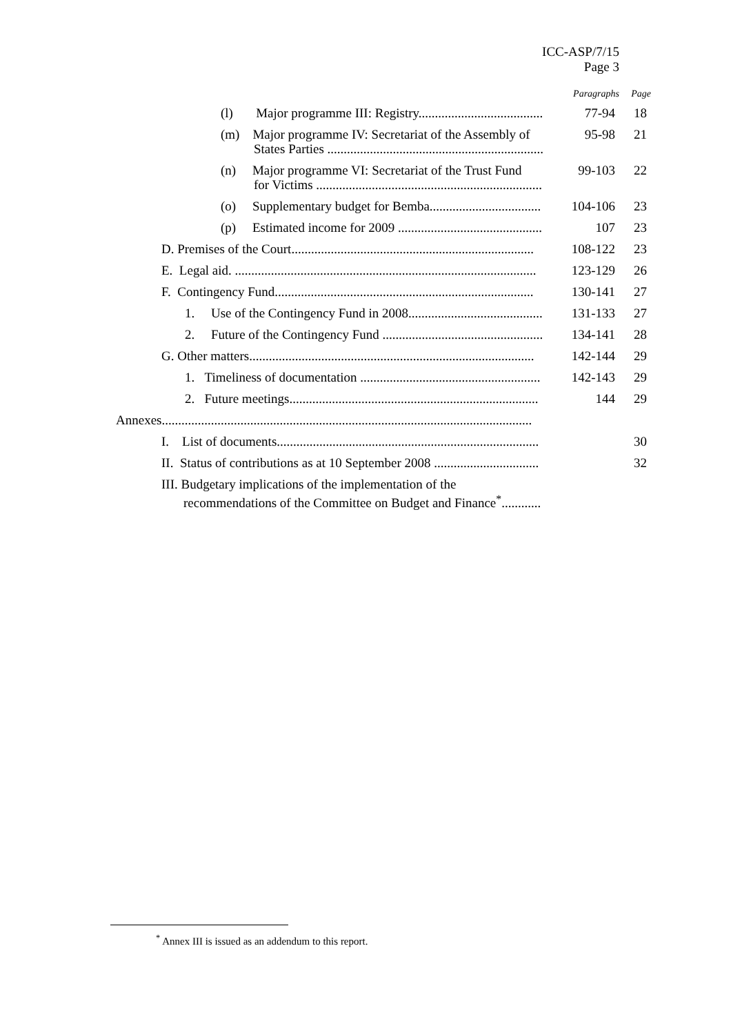ICC-ASP/7/15
Page 3
| | Paragraphs | Page |
| (l) Major programme III: Registry...................................... | 77-94 | 18 |
| (m) Major programme IV: Secretariat of the Assembly of States Parties .................................................................. | 95-98 | 21 |
| (n) Major programme VI: Secretariat of the Trust Fund for Victims ..................................................................... | 99-103 | 22 |
| (o) Supplementary budget for Bemba.................................. | 104-106 | 23 |
| (p) Estimated income for 2009 ............................................ | 107 | 23 |
| D. Premises of the Court.......................................................................... | 108-122 | 23 |
| E. Legal aid. ............................................................................................ | 123-129 | 26 |
| F. Contingency Fund............................................................................... | 130-141 | 27 |
| 1. Use of the Contingency Fund in 2008......................................... | 131-133 | 27 |
| 2. Future of the Contingency Fund ................................................. | 134-141 | 28 |
| G. Other matters....................................................................................... | 142-144 | 29 |
| 1. Timeliness of documentation ....................................................... | 142-143 | 29 |
| 2. Future meetings............................................................................ | 144 | 29 |
| Annexes................................................................................................................. | | |
| I. List of documents................................................................................ | | 30 |
| II. Status of contributions as at 10 September 2008 ................................ | | 32 |
| III. Budgetary implications of the implementation of the recommendations of the Committee on Budget and Finance<sup>*</sup>............ | | |
<sup>*</sup> Annex III is issued as an addendum to this report.